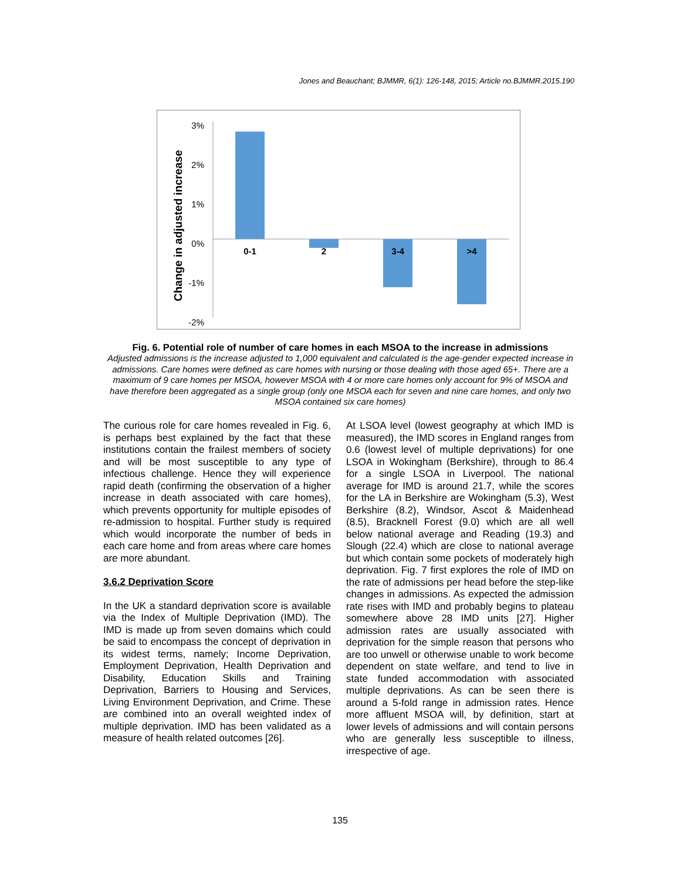Jones and Beauchant; BJMMR, 6(1): 126-148, 2015; Article no.BJMMR.2015.190
Change in adjusted increase
3%
2%
1%
0%
-1%
-2%
0-1
2
3-4
>4
Fig. 6. Potential role of number of care homes in each MSOA to the increase in admissions
Adjusted admissions is the increase adjusted to 1,000 equivalent and calculated is the age-gender expected increase in admissions. Care homes were defined as care homes with nursing or those dealing with those aged 65+. There are a maximum of 9 care homes per MSOA, however MSOA with 4 or more care homes only account for 9% of MSOA and have therefore been aggregated as a single group (only one MSOA each for seven and nine care homes, and only two MSOA contained six care homes)
The curious role for care homes revealed in Fig. 6, is perhaps best explained by the fact that these institutions contain the frailest members of society and will be most susceptible to any type of infectious challenge. Hence they will experience rapid death (confirming the observation of a higher increase in death associated with care homes), which prevents opportunity for multiple episodes of re-admission to hospital. Further study is required which would incorporate the number of beds in each care home and from areas where care homes are more abundant.
3.6.2 Deprivation Score
In the UK a standard deprivation score is available via the Index of Multiple Deprivation (IMD). The IMD is made up from seven domains which could be said to encompass the concept of deprivation in its widest terms, namely; Income Deprivation, Employment Deprivation, Health Deprivation and Disability, Education Skills and Training Deprivation, Barriers to Housing and Services, Living Environment Deprivation, and Crime. These are combined into an overall weighted index of multiple deprivation. IMD has been validated as a measure of health related outcomes [26].
At LSOA level (lowest geography at which IMD is measured), the IMD scores in England ranges from 0.6 (lowest level of multiple deprivations) for one LSOA in Wokingham (Berkshire), through to 86.4 for a single LSOA in Liverpool. The national average for IMD is around 21.7, while the scores for the LA in Berkshire are Wokingham (5.3), West Berkshire (8.2), Windsor, Ascot & Maidenhead (8.5), Bracknell Forest (9.0) which are all well below national average and Reading (19.3) and Slough (22.4) which are close to national average but which contain some pockets of moderately high deprivation. Fig. 7 first explores the role of IMD on the rate of admissions per head before the step-like changes in admissions. As expected the admission rate rises with IMD and probably begins to plateau somewhere above 28 IMD units [27]. Higher admission rates are usually associated with deprivation for the simple reason that persons who are too unwell or otherwise unable to work become dependent on state welfare, and tend to live in state funded accommodation with associated multiple deprivations. As can be seen there is around a 5-fold range in admission rates. Hence more affluent MSOA will, by definition, start at lower levels of admissions and will contain persons who are generally less susceptible to illness, irrespective of age.
135